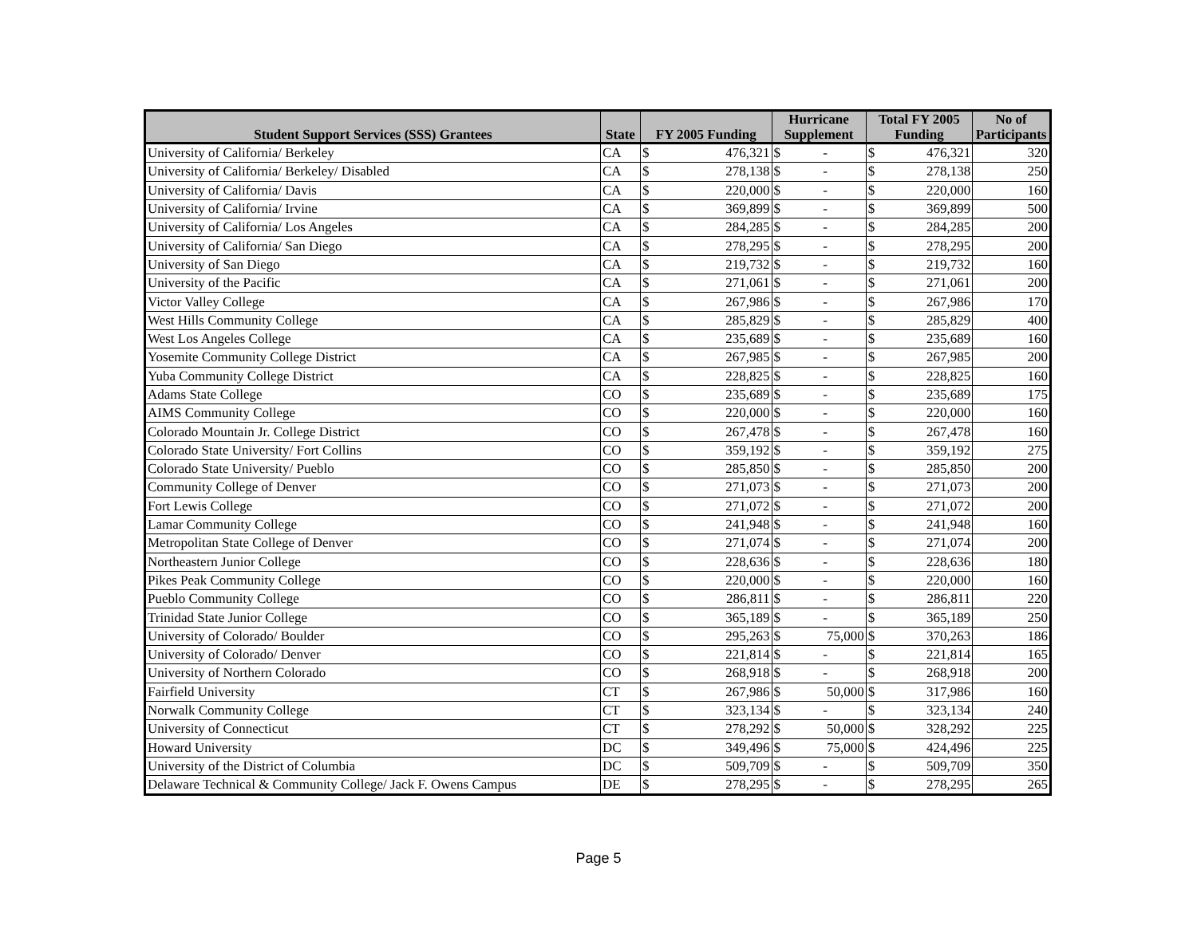| Student Support Services (SSS) Grantees | State | FY 2005 Funding | | Hurricane Supplement | | Total FY 2005 Funding | | No of Participants |
| --- | --- | --- | --- | --- | --- | --- | --- | --- |
| University of California/ Berkeley | CA | $ | 476,321 | $ | - | $ | 476,321 | 320 |
| University of California/ Berkeley/ Disabled | CA | $ | 278,138 | $ | - | $ | 278,138 | 250 |
| University of California/ Davis | CA | $ | 220,000 | $ | - | $ | 220,000 | 160 |
| University of California/ Irvine | CA | $ | 369,899 | $ | - | $ | 369,899 | 500 |
| University of California/ Los Angeles | CA | $ | 284,285 | $ | - | $ | 284,285 | 200 |
| University of California/ San Diego | CA | $ | 278,295 | $ | - | $ | 278,295 | 200 |
| University of San Diego | CA | $ | 219,732 | $ | - | $ | 219,732 | 160 |
| University of the Pacific | CA | $ | 271,061 | $ | - | $ | 271,061 | 200 |
| Victor Valley College | CA | $ | 267,986 | $ | - | $ | 267,986 | 170 |
| West Hills Community College | CA | $ | 285,829 | $ | - | $ | 285,829 | 400 |
| West Los Angeles College | CA | $ | 235,689 | $ | - | $ | 235,689 | 160 |
| Yosemite Community College District | CA | $ | 267,985 | $ | - | $ | 267,985 | 200 |
| Yuba Community College District | CA | $ | 228,825 | $ | - | $ | 228,825 | 160 |
| Adams State College | CO | $ | 235,689 | $ | - | $ | 235,689 | 175 |
| AIMS Community College | CO | $ | 220,000 | $ | - | $ | 220,000 | 160 |
| Colorado Mountain Jr. College District | CO | $ | 267,478 | $ | - | $ | 267,478 | 160 |
| Colorado State University/ Fort Collins | CO | $ | 359,192 | $ | - | $ | 359,192 | 275 |
| Colorado State University/ Pueblo | CO | $ | 285,850 | $ | - | $ | 285,850 | 200 |
| Community College of Denver | CO | $ | 271,073 | $ | - | $ | 271,073 | 200 |
| Fort Lewis College | CO | $ | 271,072 | $ | - | $ | 271,072 | 200 |
| Lamar Community College | CO | $ | 241,948 | $ | - | $ | 241,948 | 160 |
| Metropolitan State College of Denver | CO | $ | 271,074 | $ | - | $ | 271,074 | 200 |
| Northeastern Junior College | CO | $ | 228,636 | $ | - | $ | 228,636 | 180 |
| Pikes Peak Community College | CO | $ | 220,000 | $ | - | $ | 220,000 | 160 |
| Pueblo Community College | CO | $ | 286,811 | $ | - | $ | 286,811 | 220 |
| Trinidad State Junior College | CO | $ | 365,189 | $ | - | $ | 365,189 | 250 |
| University of Colorado/ Boulder | CO | $ | 295,263 | $ | 75,000 | $ | 370,263 | 186 |
| University of Colorado/ Denver | CO | $ | 221,814 | $ | - | $ | 221,814 | 165 |
| University of Northern Colorado | CO | $ | 268,918 | $ | - | $ | 268,918 | 200 |
| Fairfield University | CT | $ | 267,986 | $ | 50,000 | $ | 317,986 | 160 |
| Norwalk Community College | CT | $ | 323,134 | $ | - | $ | 323,134 | 240 |
| University of Connecticut | CT | $ | 278,292 | $ | 50,000 | $ | 328,292 | 225 |
| Howard University | DC | $ | 349,496 | $ | 75,000 | $ | 424,496 | 225 |
| University of the District of Columbia | DC | $ | 509,709 | $ | - | $ | 509,709 | 350 |
| Delaware Technical & Community College/ Jack F. Owens Campus | DE | $ | 278,295 | $ | - | $ | 278,295 | 265 |
Page 5